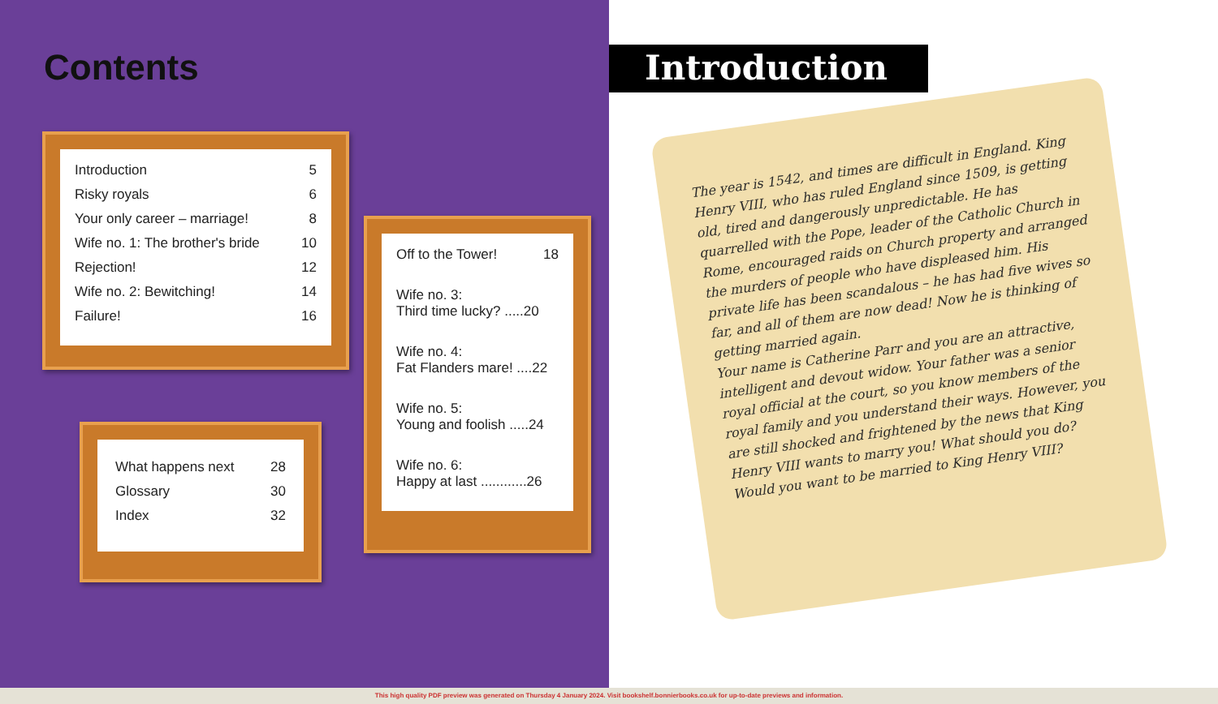Contents
Introduction 5
Risky royals 6
Your only career – marriage! 8
Wife no. 1: The brother's bride 10
Rejection! 12
Wife no. 2: Bewitching! 14
Failure! 16
Off to the Tower! 18
Wife no. 3:
Third time lucky? .....20
Wife no. 4:
Fat Flanders mare! ....22
Wife no. 5:
Young and foolish .....24
Wife no. 6:
Happy at last ............26
What happens next 28
Glossary 30
Index 32
Introduction
The year is 1542, and times are difficult in England. King Henry VIII, who has ruled England since 1509, is getting old, tired and dangerously unpredictable. He has quarrelled with the Pope, leader of the Catholic Church in Rome, encouraged raids on Church property and arranged the murders of people who have displeased him. His private life has been scandalous – he has had five wives so far, and all of them are now dead! Now he is thinking of getting married again.
Your name is Catherine Parr and you are an attractive, intelligent and devout widow. Your father was a senior royal official at the court, so you know members of the royal family and you understand their ways. However, you are still shocked and frightened by the news that King Henry VIII wants to marry you! What should you do? Would you want to be married to King Henry VIII?
This high quality PDF preview was generated on Thursday 4 January 2024. Visit bookshelf.bonnierbooks.co.uk for up-to-date previews and information.